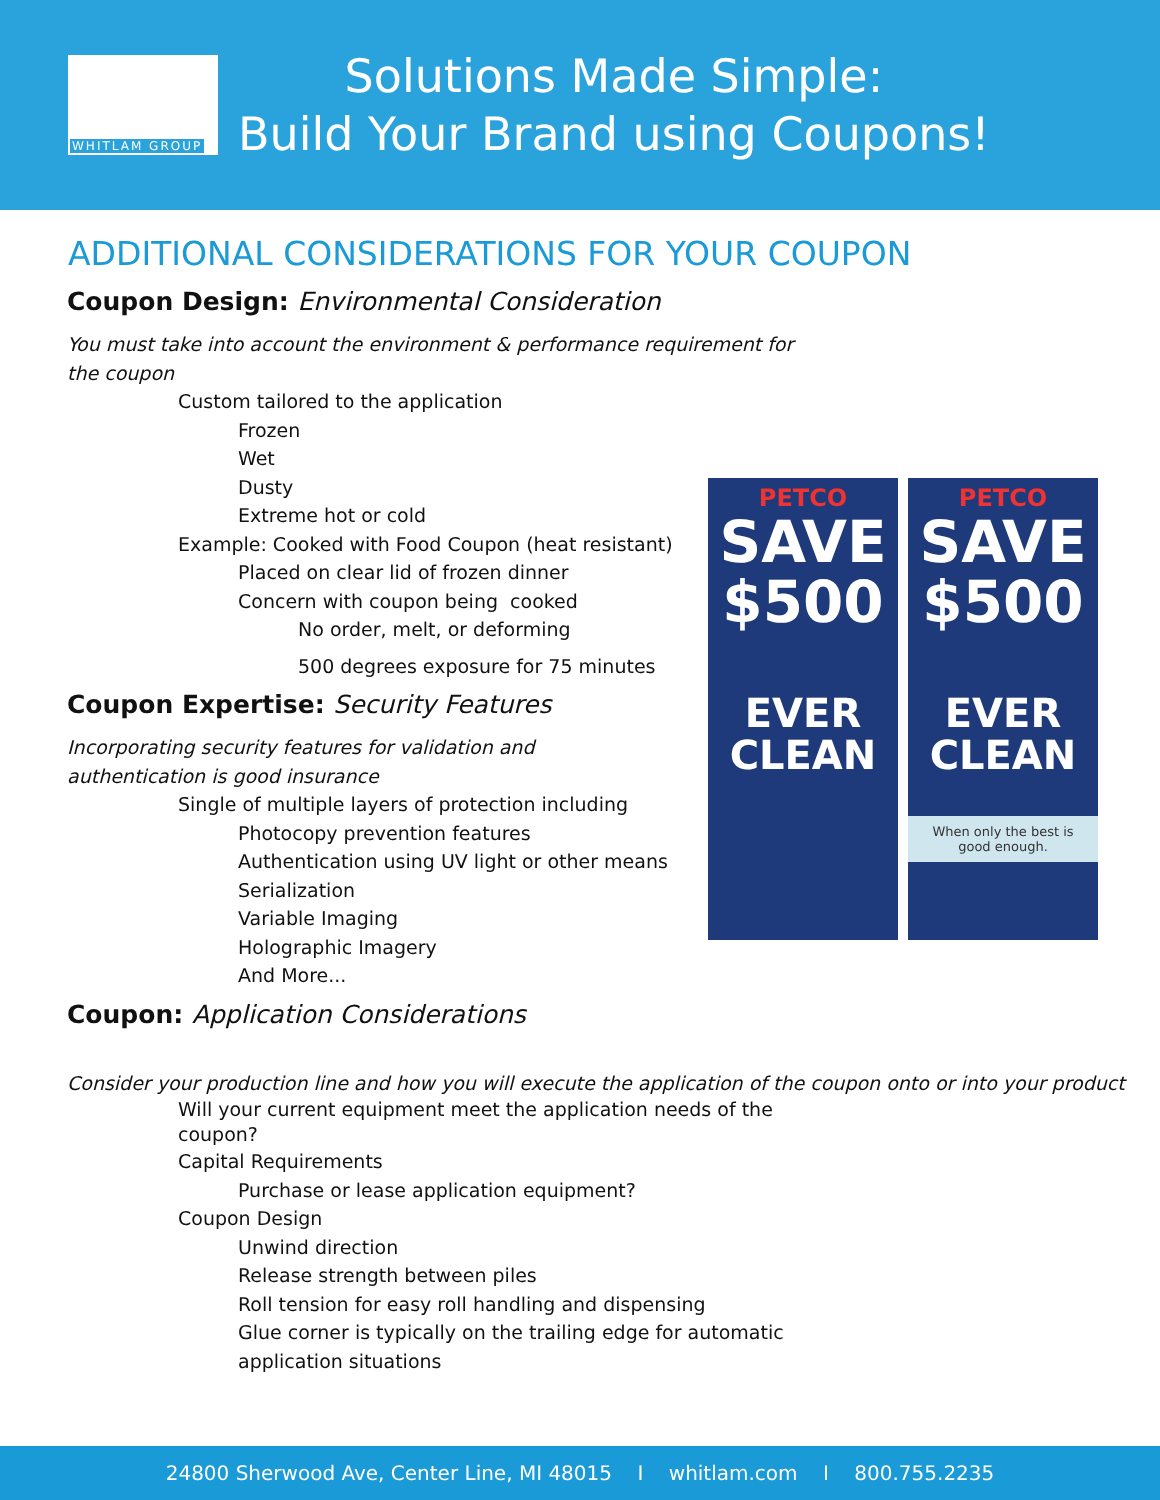WHITLAM GROUP
Solutions Made Simple:
Build Your Brand using Coupons!
ADDITIONAL CONSIDERATIONS FOR YOUR COUPON
Coupon Design: Environmental Consideration
You must take into account the environment & performance requirement for the coupon
Custom tailored to the application
Frozen
Wet
Dusty
Extreme hot or cold
Example: Cooked with Food Coupon (heat resistant)
Placed on clear lid of frozen dinner
Concern with coupon being cooked
No order, melt, or deforming
500 degrees exposure for 75 minutes
Coupon Expertise: Security Features
Incorporating security features for validation and authentication is good insurance
Single of multiple layers of protection including
Photocopy prevention features
Authentication using UV light or other means
Serialization
Variable Imaging
Holographic Imagery
And More...
Coupon: Application Considerations
Consider your production line and how you will execute the application of the coupon onto or into your product
Will your current equipment meet the application needs of the coupon?
Capital Requirements
Purchase or lease application equipment?
Coupon Design
Unwind direction
Release strength between piles
Roll tension for easy roll handling and dispensing
Glue corner is typically on the trailing edge for automatic application situations
PETCO
SAVE
$500
EVER CLEAN
PETCO
SAVE
$500
EVER CLEAN
When only the best is good enough.
24800 Sherwood Ave, Center Line, MI 48015 I whitlam.com I 800.755.2235